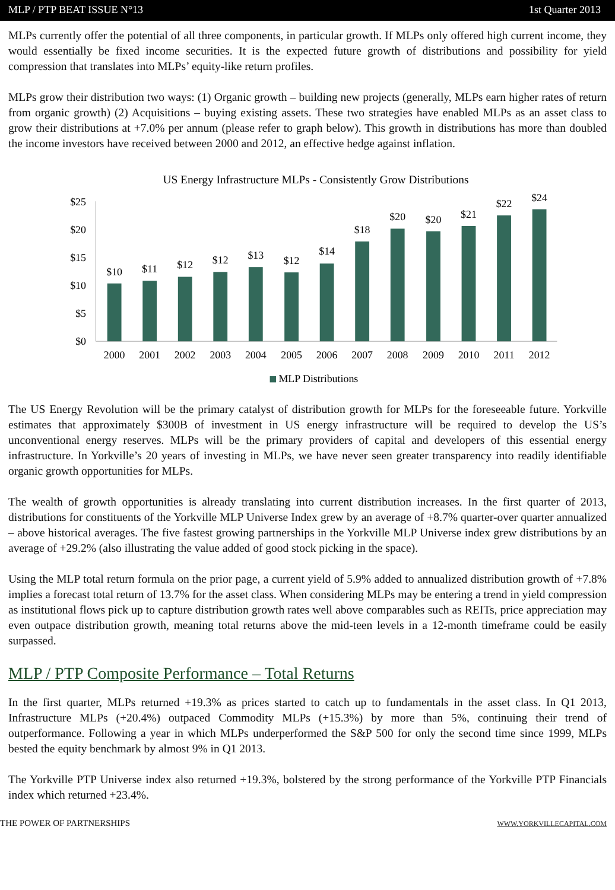MLP / PTP BEAT ISSUE N°13 1st Quarter 2013
MLPs currently offer the potential of all three components, in particular growth. If MLPs only offered high current income, they would essentially be fixed income securities. It is the expected future growth of distributions and possibility for yield compression that translates into MLPs’ equity-like return profiles.
MLPs grow their distribution two ways: (1) Organic growth – building new projects (generally, MLPs earn higher rates of return from organic growth) (2) Acquisitions – buying existing assets. These two strategies have enabled MLPs as an asset class to grow their distributions at +7.0% per annum (please refer to graph below). This growth in distributions has more than doubled the income investors have received between 2000 and 2012, an effective hedge against inflation.
US Energy Infrastructure MLPs - Consistently Grow Distributions
$25
$20
$15
$10
$5
$0
$10
$11
$12
$12
$13
$12
$14
$18
$20
$20
$21
$22
$24
2000
2001
2002
2003
2004
2005
2006
2007
2008
2009
2010
2011
2012
MLP Distributions
The US Energy Revolution will be the primary catalyst of distribution growth for MLPs for the foreseeable future. Yorkville estimates that approximately $300B of investment in US energy infrastructure will be required to develop the US’s unconventional energy reserves. MLPs will be the primary providers of capital and developers of this essential energy infrastructure. In Yorkville’s 20 years of investing in MLPs, we have never seen greater transparency into readily identifiable organic growth opportunities for MLPs.
The wealth of growth opportunities is already translating into current distribution increases. In the first quarter of 2013, distributions for constituents of the Yorkville MLP Universe Index grew by an average of +8.7% quarter-over quarter annualized – above historical averages. The five fastest growing partnerships in the Yorkville MLP Universe index grew distributions by an average of +29.2% (also illustrating the value added of good stock picking in the space).
Using the MLP total return formula on the prior page, a current yield of 5.9% added to annualized distribution growth of +7.8% implies a forecast total return of 13.7% for the asset class. When considering MLPs may be entering a trend in yield compression as institutional flows pick up to capture distribution growth rates well above comparables such as REITs, price appreciation may even outpace distribution growth, meaning total returns above the mid-teen levels in a 12-month timeframe could be easily surpassed.
MLP / PTP Composite Performance – Total Returns
In the first quarter, MLPs returned +19.3% as prices started to catch up to fundamentals in the asset class. In Q1 2013, Infrastructure MLPs (+20.4%) outpaced Commodity MLPs (+15.3%) by more than 5%, continuing their trend of outperformance. Following a year in which MLPs underperformed the S&P 500 for only the second time since 1999, MLPs bested the equity benchmark by almost 9% in Q1 2013.
The Yorkville PTP Universe index also returned +19.3%, bolstered by the strong performance of the Yorkville PTP Financials index which returned +23.4%.
THE POWER OF PARTNERSHIPS WWW.YORKVILLECAPITAL.COM